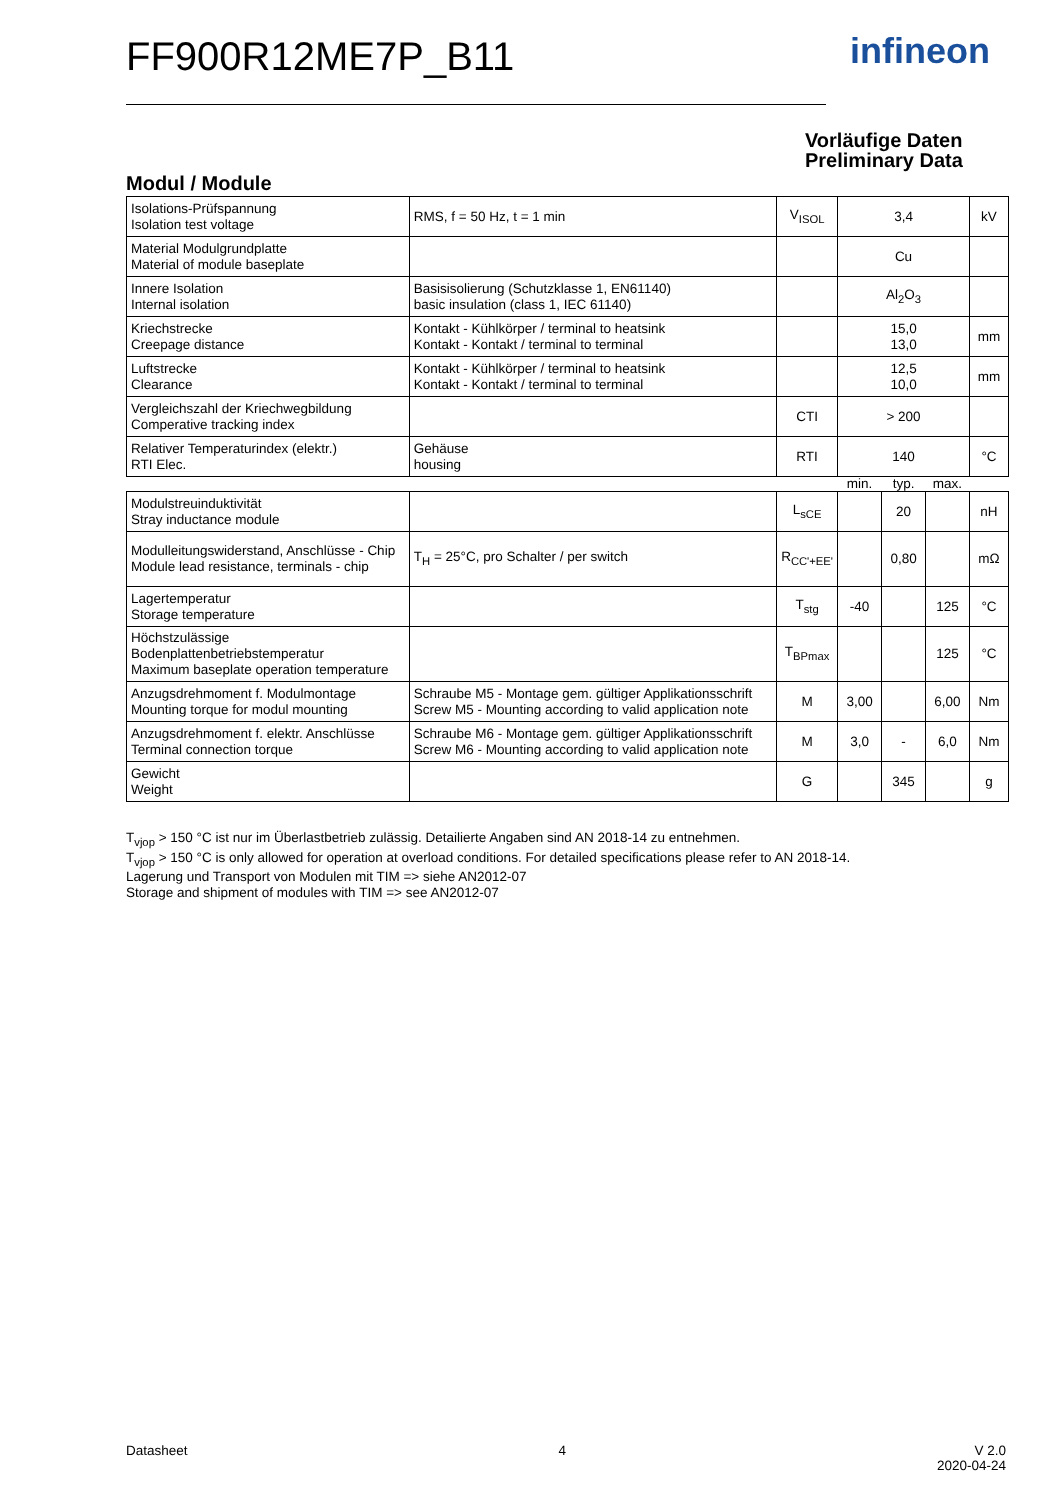FF900R12ME7P_B11 infineon
Vorläufige Daten
Preliminary Data
Modul / Module
| Isolations-Prüfspannung Isolation test voltage | RMS, f = 50 Hz, t = 1 min | V<sub>ISOL</sub> | 3,4 | | | kV |
| Material Modulgrundplatte Material of module baseplate | | | Cu | | | |
| Innere Isolation Internal isolation | Basisisolierung (Schutzklasse 1, EN61140) basic insulation (class 1, IEC 61140) | | Al<sub>2</sub>O<sub>3</sub> | | | |
| Kriechstrecke Creepage distance | Kontakt - Kühlkörper / terminal to heatsink Kontakt - Kontakt / terminal to terminal | | 15,0 13,0 | | | mm |
| Luftstrecke Clearance | Kontakt - Kühlkörper / terminal to heatsink Kontakt - Kontakt / terminal to terminal | | 12,5 10,0 | | | mm |
| Vergleichszahl der Kriechwegbildung Comperative tracking index | | CTI | > 200 | | | |
| Relativer Temperaturindex (elektr.) RTI Elec. | Gehäuse housing | RTI | 140 | | | °C |
| | | | min. | typ. | max. | |
| Modulstreuinduktivität Stray inductance module | | L<sub>sCE</sub> | | 20 | | nH |
| Modulleitungswiderstand, Anschlüsse - Chip Module lead resistance, terminals - chip | T<sub>H</sub> = 25°C, pro Schalter / per switch | R<sub>CC'+EE'</sub> | | 0,80 | | mΩ |
| Lagertemperatur Storage temperature | | T<sub>stg</sub> | -40 | | 125 | °C |
| Höchstzulässige Bodenplattenbetriebstemperatur Maximum baseplate operation temperature | | T<sub>BPmax</sub> | | | 125 | °C |
| Anzugsdrehmoment f. Modulmontage Mounting torque for modul mounting | Schraube M5 - Montage gem. gültiger Applikationsschrift Screw M5 - Mounting according to valid application note | M | 3,00 | | 6,00 | Nm |
| Anzugsdrehmoment f. elektr. Anschlüsse Terminal connection torque | Schraube M6 - Montage gem. gültiger Applikationsschrift Screw M6 - Mounting according to valid application note | M | 3,0 | - | 6,0 | Nm |
| Gewicht Weight | | G | | 345 | | g |
T<sub>vjop</sub> > 150 °C ist nur im Überlastbetrieb zulässig. Detailierte Angaben sind AN 2018-14 zu entnehmen.
T<sub>vjop</sub> > 150 °C is only allowed for operation at overload conditions. For detailed specifications please refer to AN 2018-14.
Lagerung und Transport von Modulen mit TIM => siehe AN2012-07
Storage and shipment of modules with TIM => see AN2012-07
Datasheet 4 V 2.0
2020-04-24